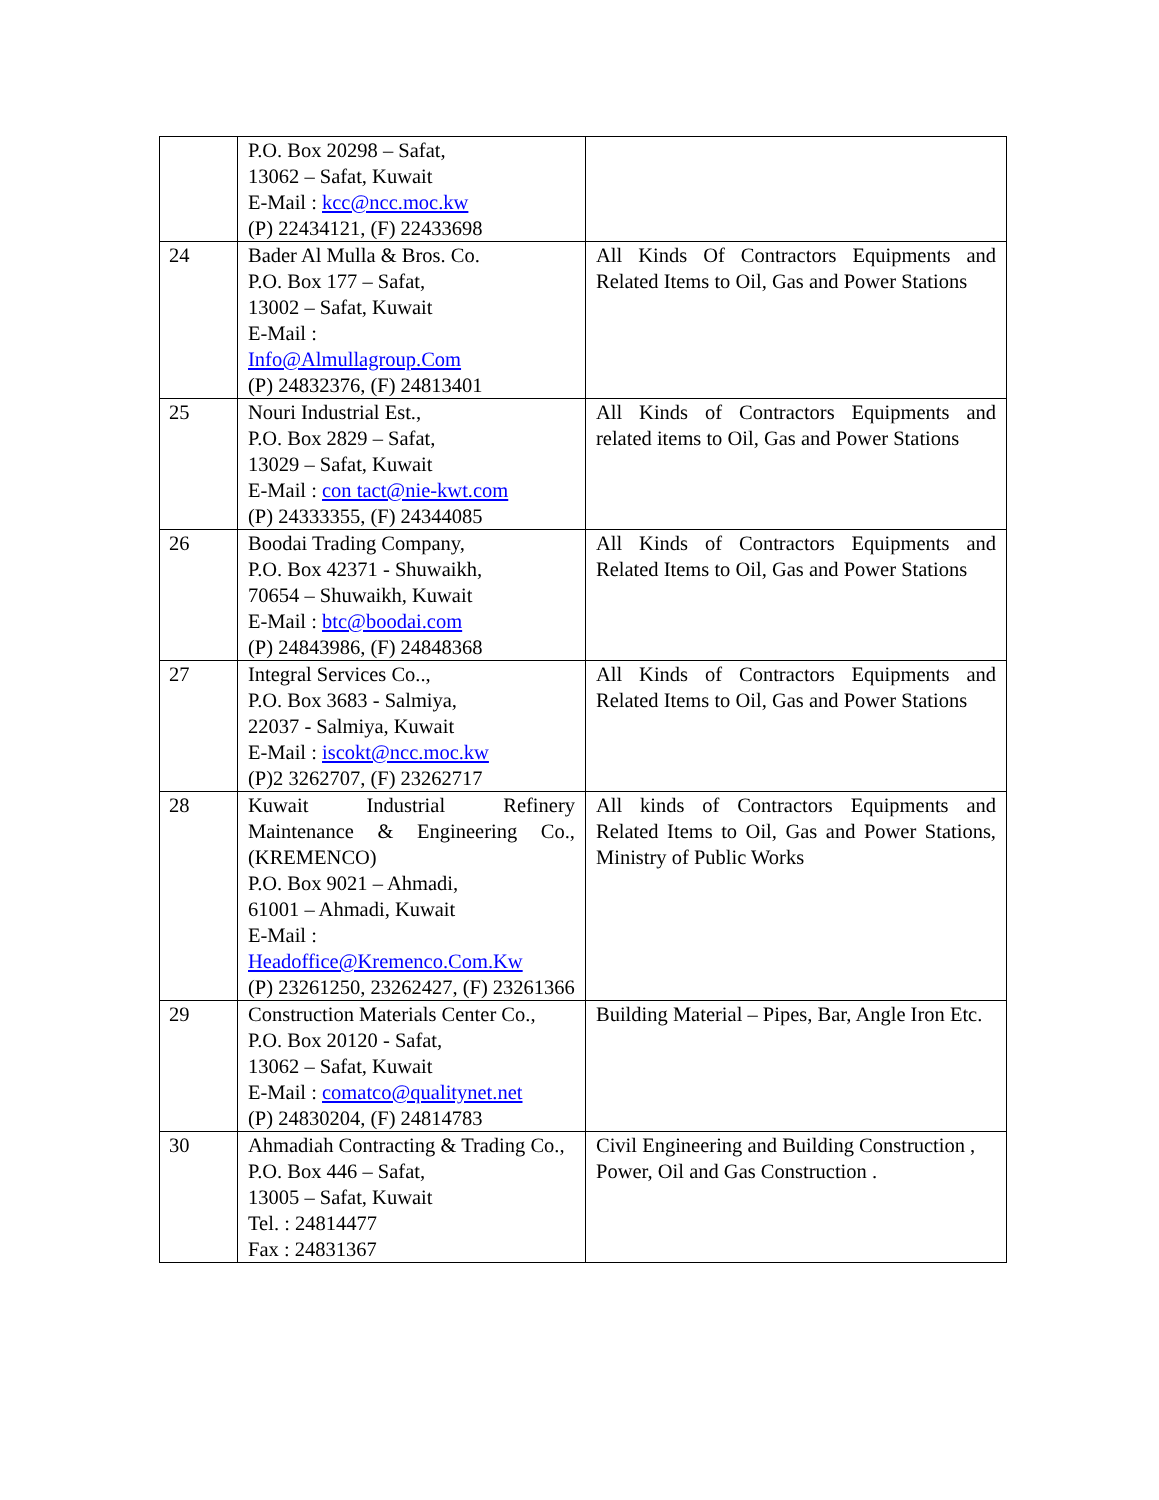| | P.O. Box 20298 – Safat, 13062 – Safat, Kuwait E-Mail : kcc@ncc.moc.kw (P) 22434121, (F) 22433698 | |
| 24 | Bader Al Mulla & Bros. Co. P.O. Box 177 – Safat, 13002 – Safat, Kuwait E-Mail : Info@Almullagroup.Com (P) 24832376, (F) 24813401 | All Kinds Of Contractors Equipments and Related Items to Oil, Gas and Power Stations |
| 25 | Nouri Industrial Est., P.O. Box 2829 – Safat, 13029 – Safat, Kuwait E-Mail : con tact@nie-kwt.com (P) 24333355, (F) 24344085 | All Kinds of Contractors Equipments and related items to Oil, Gas and Power Stations |
| 26 | Boodai Trading Company, P.O. Box 42371 - Shuwaikh, 70654 – Shuwaikh, Kuwait E-Mail : btc@boodai.com (P) 24843986, (F) 24848368 | All Kinds of Contractors Equipments and Related Items to Oil, Gas and Power Stations |
| 27 | Integral Services Co.., P.O. Box 3683 - Salmiya, 22037 - Salmiya, Kuwait E-Mail : iscokt@ncc.moc.kw (P)2 3262707, (F) 23262717 | All Kinds of Contractors Equipments and Related Items to Oil, Gas and Power Stations |
| 28 | Kuwait Industrial Refinery Maintenance & Engineering Co., (KREMENCO) P.O. Box 9021 – Ahmadi, 61001 – Ahmadi, Kuwait E-Mail : Headoffice@Kremenco.Com.Kw (P) 23261250, 23262427, (F) 23261366 | All kinds of Contractors Equipments and Related Items to Oil, Gas and Power Stations, Ministry of Public Works |
| 29 | Construction Materials Center Co., P.O. Box 20120 - Safat, 13062 – Safat, Kuwait E-Mail : comatco@qualitynet.net (P) 24830204, (F) 24814783 | Building Material – Pipes, Bar, Angle Iron Etc. |
| 30 | Ahmadiah Contracting & Trading Co., P.O. Box 446 – Safat, 13005 – Safat, Kuwait Tel. : 24814477 Fax : 24831367 | Civil Engineering and Building Construction , Power, Oil and Gas Construction . |